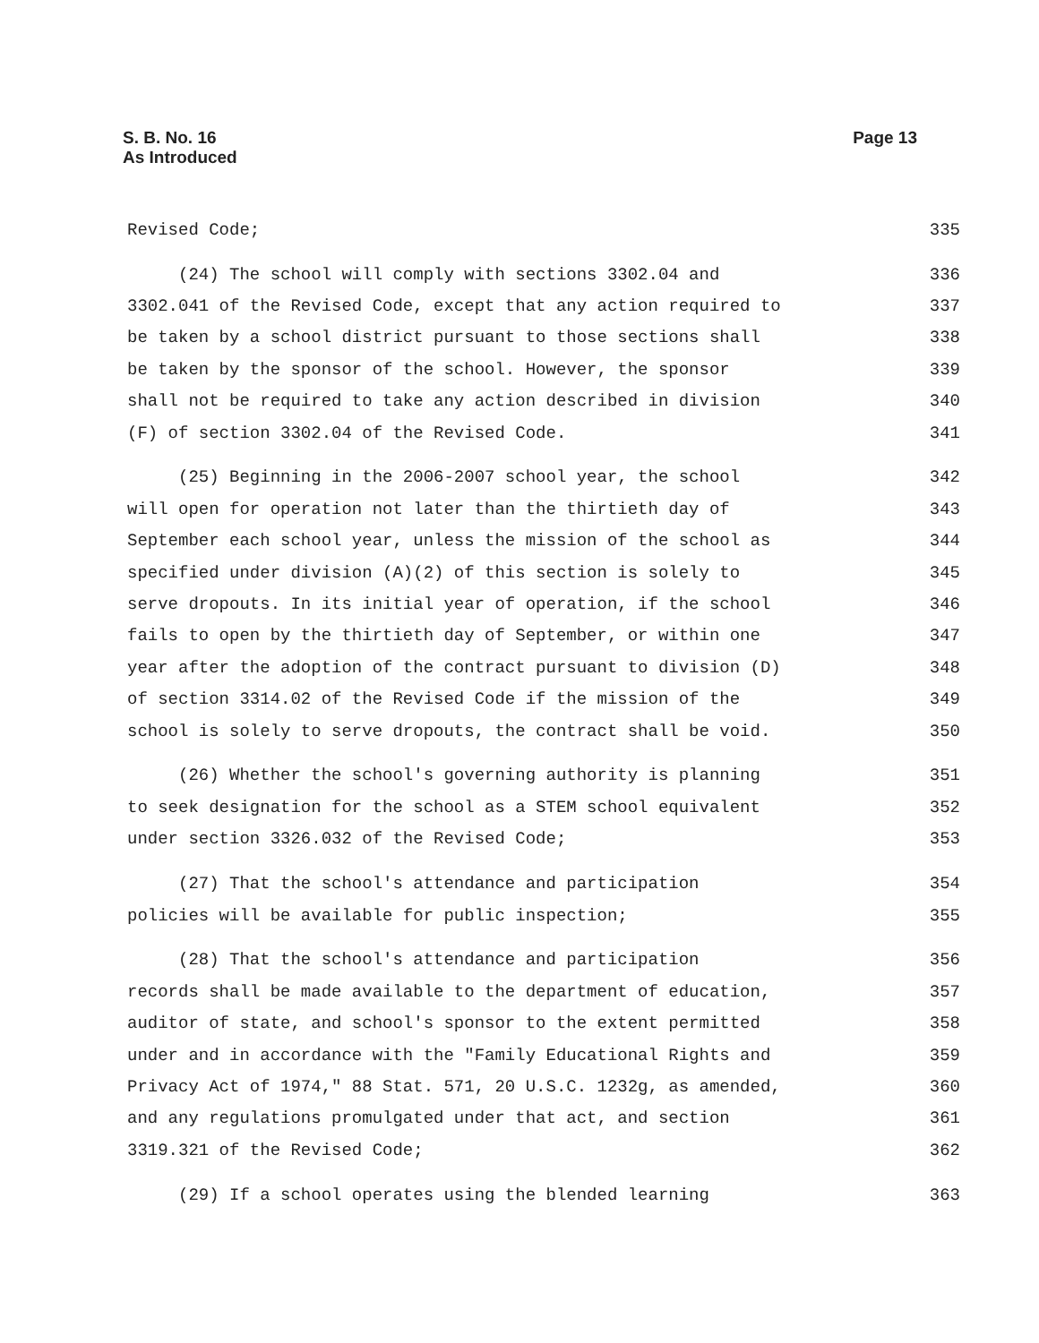Page 13 S. B. No. 16
As Introduced
Revised Code; 335
(24) The school will comply with sections 3302.04 and 336
3302.041 of the Revised Code, except that any action required to 337
be taken by a school district pursuant to those sections shall 338
be taken by the sponsor of the school. However, the sponsor 339
shall not be required to take any action described in division 340
(F) of section 3302.04 of the Revised Code. 341
(25) Beginning in the 2006-2007 school year, the school 342
will open for operation not later than the thirtieth day of 343
September each school year, unless the mission of the school as 344
specified under division (A)(2) of this section is solely to 345
serve dropouts. In its initial year of operation, if the school 346
fails to open by the thirtieth day of September, or within one 347
year after the adoption of the contract pursuant to division (D) 348
of section 3314.02 of the Revised Code if the mission of the 349
school is solely to serve dropouts, the contract shall be void. 350
(26) Whether the school's governing authority is planning 351
to seek designation for the school as a STEM school equivalent 352
under section 3326.032 of the Revised Code; 353
(27) That the school's attendance and participation 354
policies will be available for public inspection; 355
(28) That the school's attendance and participation 356
records shall be made available to the department of education, 357
auditor of state, and school's sponsor to the extent permitted 358
under and in accordance with the "Family Educational Rights and 359
Privacy Act of 1974," 88 Stat. 571, 20 U.S.C. 1232g, as amended, 360
and any regulations promulgated under that act, and section 361
3319.321 of the Revised Code; 362
(29) If a school operates using the blended learning 363